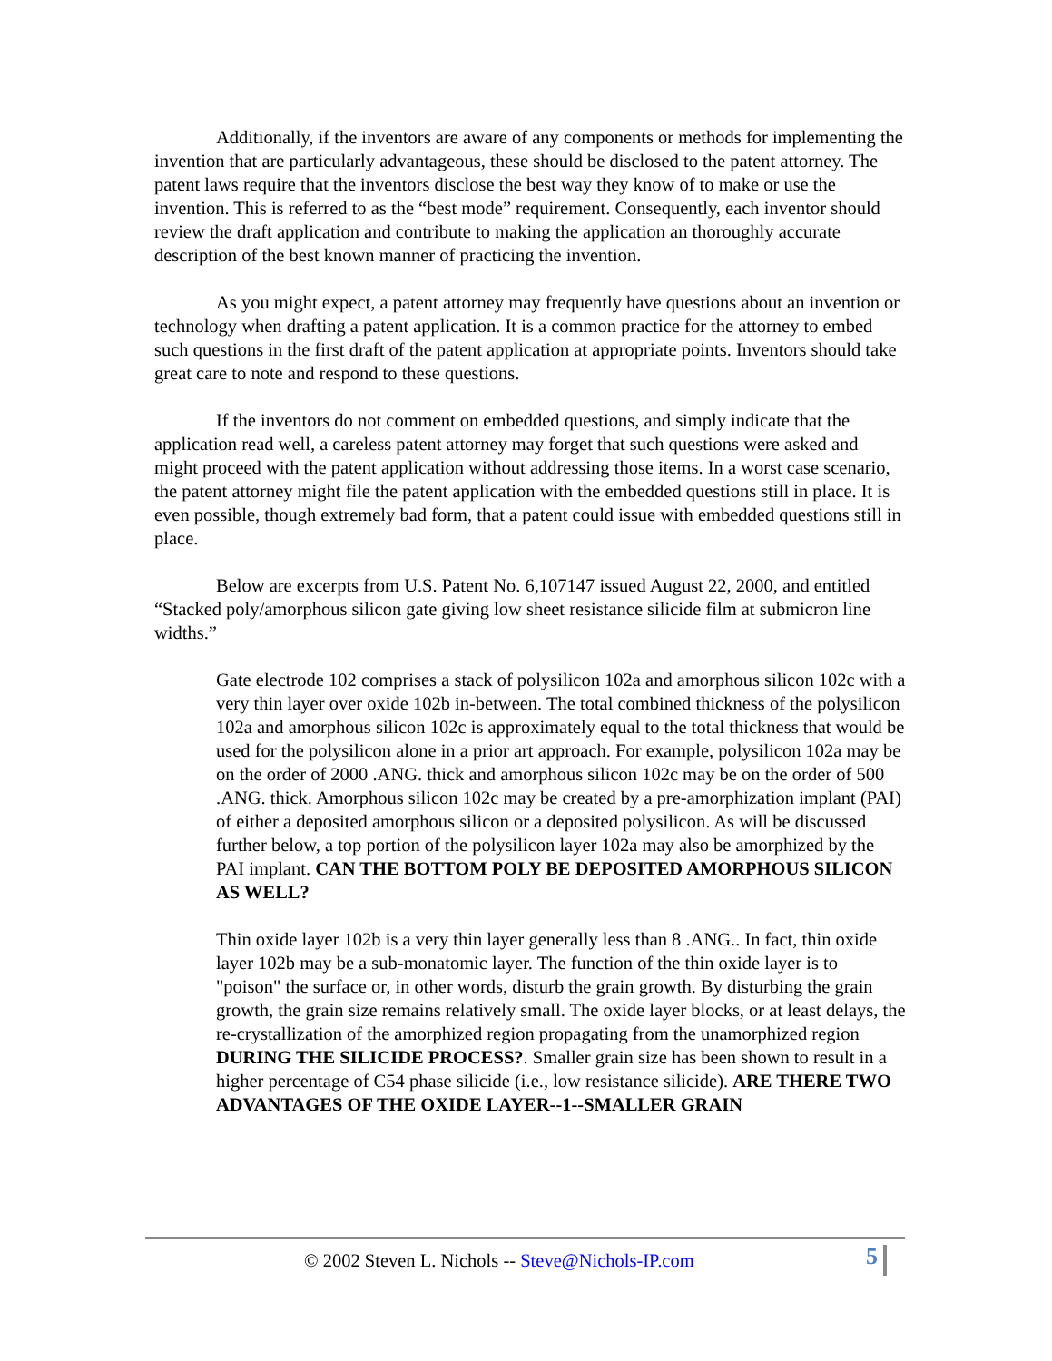Additionally, if the inventors are aware of any components or methods for implementing the invention that are particularly advantageous, these should be disclosed to the patent attorney. The patent laws require that the inventors disclose the best way they know of to make or use the invention. This is referred to as the “best mode” requirement. Consequently, each inventor should review the draft application and contribute to making the application an thoroughly accurate description of the best known manner of practicing the invention.
As you might expect, a patent attorney may frequently have questions about an invention or technology when drafting a patent application. It is a common practice for the attorney to embed such questions in the first draft of the patent application at appropriate points. Inventors should take great care to note and respond to these questions.
If the inventors do not comment on embedded questions, and simply indicate that the application read well, a careless patent attorney may forget that such questions were asked and might proceed with the patent application without addressing those items. In a worst case scenario, the patent attorney might file the patent application with the embedded questions still in place. It is even possible, though extremely bad form, that a patent could issue with embedded questions still in place.
Below are excerpts from U.S. Patent No. 6,107147 issued August 22, 2000, and entitled “Stacked poly/amorphous silicon gate giving low sheet resistance silicide film at submicron line widths.”
Gate electrode 102 comprises a stack of polysilicon 102a and amorphous silicon 102c with a very thin layer over oxide 102b in-between. The total combined thickness of the polysilicon 102a and amorphous silicon 102c is approximately equal to the total thickness that would be used for the polysilicon alone in a prior art approach. For example, polysilicon 102a may be on the order of 2000 .ANG. thick and amorphous silicon 102c may be on the order of 500 .ANG. thick. Amorphous silicon 102c may be created by a pre-amorphization implant (PAI) of either a deposited amorphous silicon or a deposited polysilicon. As will be discussed further below, a top portion of the polysilicon layer 102a may also be amorphized by the PAI implant. CAN THE BOTTOM POLY BE DEPOSITED AMORPHOUS SILICON AS WELL?
Thin oxide layer 102b is a very thin layer generally less than 8 .ANG.. In fact, thin oxide layer 102b may be a sub-monatomic layer. The function of the thin oxide layer is to "poison" the surface or, in other words, disturb the grain growth. By disturbing the grain growth, the grain size remains relatively small. The oxide layer blocks, or at least delays, the re-crystallization of the amorphized region propagating from the unamorphized region DURING THE SILICIDE PROCESS?. Smaller grain size has been shown to result in a higher percentage of C54 phase silicide (i.e., low resistance silicide). ARE THERE TWO ADVANTAGES OF THE OXIDE LAYER--1--SMALLER GRAIN
© 2002 Steven L. Nichols -- Steve@Nichols-IP.com 5